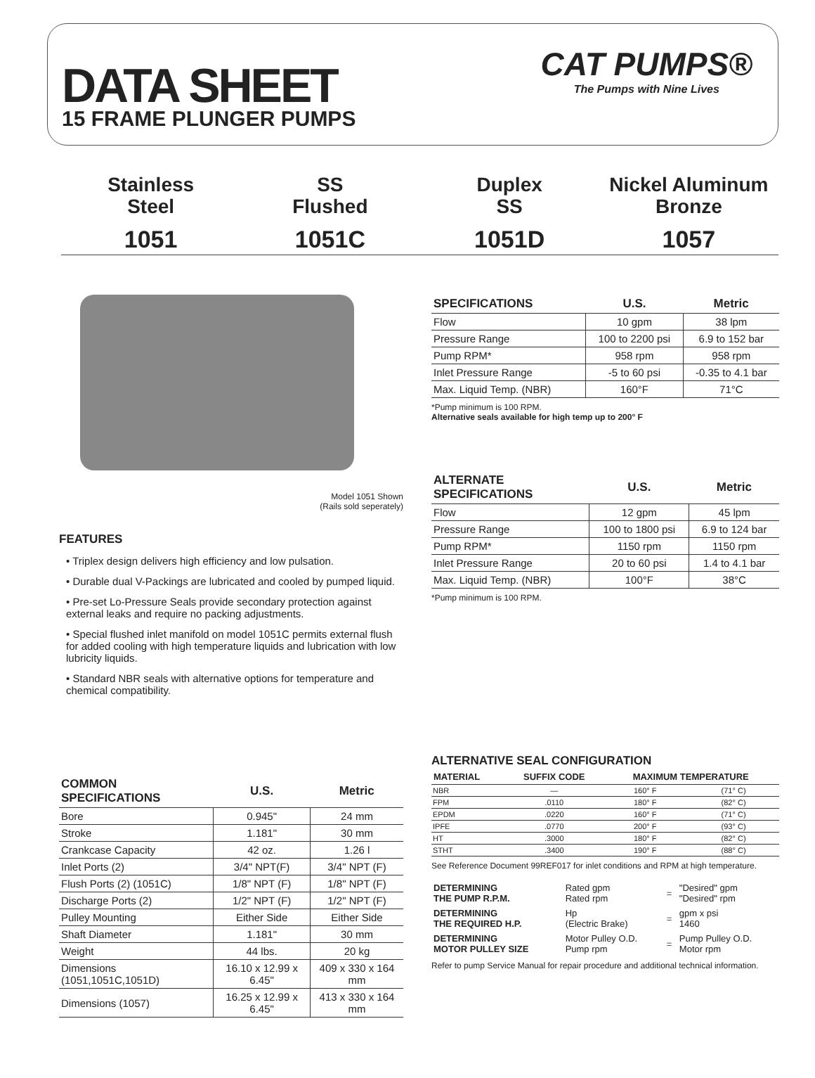DATA SHEET
15 FRAME PLUNGER PUMPS
CAT PUMPS®
The Pumps with Nine Lives
Stainless
Steel
1051
SS
Flushed
1051C
Duplex
SS
1051D
Nickel Aluminum
Bronze
1057
Model 1051 Shown
(Rails sold seperately)
FEATURES
• Triplex design delivers high efficiency and low pulsation.
• Durable dual V-Packings are lubricated and cooled by pumped liquid.
• Pre-set Lo-Pressure Seals provide secondary protection against external leaks and require no packing adjustments.
• Special flushed inlet manifold on model 1051C permits external flush for added cooling with high temperature liquids and lubrication with low lubricity liquids.
• Standard NBR seals with alternative options for temperature and chemical compatibility.
| COMMON SPECIFICATIONS | U.S. | Metric |
| --- | --- | --- |
| Bore | 0.945" | 24 mm |
| Stroke | 1.181" | 30 mm |
| Crankcase Capacity | 42 oz. | 1.26 l |
| Inlet Ports (2) | 3/4" NPT(F) | 3/4" NPT (F) |
| Flush Ports (2) (1051C) | 1/8" NPT (F) | 1/8" NPT (F) |
| Discharge Ports (2) | 1/2" NPT (F) | 1/2" NPT (F) |
| Pulley Mounting | Either Side | Either Side |
| Shaft Diameter | 1.181" | 30 mm |
| Weight | 44 lbs. | 20 kg |
| Dimensions (1051,1051C,1051D) | 16.10 x 12.99 x 6.45" | 409 x 330 x 164 mm |
| Dimensions (1057) | 16.25 x 12.99 x 6.45" | 413 x 330 x 164 mm |
| SPECIFICATIONS | U.S. | Metric |
| --- | --- | --- |
| Flow | 10 gpm | 38 lpm |
| Pressure Range | 100 to 2200 psi | 6.9 to 152 bar |
| Pump RPM* | 958 rpm | 958 rpm |
| Inlet Pressure Range | -5 to 60 psi | -0.35 to 4.1 bar |
| Max. Liquid Temp. (NBR) | 160°F | 71°C |
*Pump minimum is 100 RPM.
Alternative seals available for high temp up to 200° F
| ALTERNATE SPECIFICATIONS | U.S. | Metric |
| --- | --- | --- |
| Flow | 12 gpm | 45 lpm |
| Pressure Range | 100 to 1800 psi | 6.9 to 124 bar |
| Pump RPM* | 1150 rpm | 1150 rpm |
| Inlet Pressure Range | 20 to 60 psi | 1.4 to 4.1 bar |
| Max. Liquid Temp. (NBR) | 100°F | 38°C |
*Pump minimum is 100 RPM.
ALTERNATIVE SEAL CONFIGURATION
| MATERIAL | SUFFIX CODE | MAXIMUM TEMPERATURE | |
| --- | --- | --- | --- |
| NBR | — | 160° F | (71° C) |
| FPM | .0110 | 180° F | (82° C) |
| EPDM | .0220 | 160° F | (71° C) |
| IPFE | .0770 | 200° F | (93° C) |
| HT | .3000 | 180° F | (82° C) |
| STHT | .3400 | 190° F | (88° C) |
See Reference Document 99REF017 for inlet conditions and RPM at high temperature.
| DETERMINING THE PUMP R.P.M. | Rated gpm Rated rpm | = | "Desired" gpm "Desired" rpm |
| DETERMINING THE REQUIRED H.P. | Hp (Electric Brake) | = | gpm x psi 1460 |
| DETERMINING MOTOR PULLEY SIZE | Motor Pulley O.D. Pump rpm | = | Pump Pulley O.D. Motor rpm |
Refer to pump Service Manual for repair procedure and additional technical information.